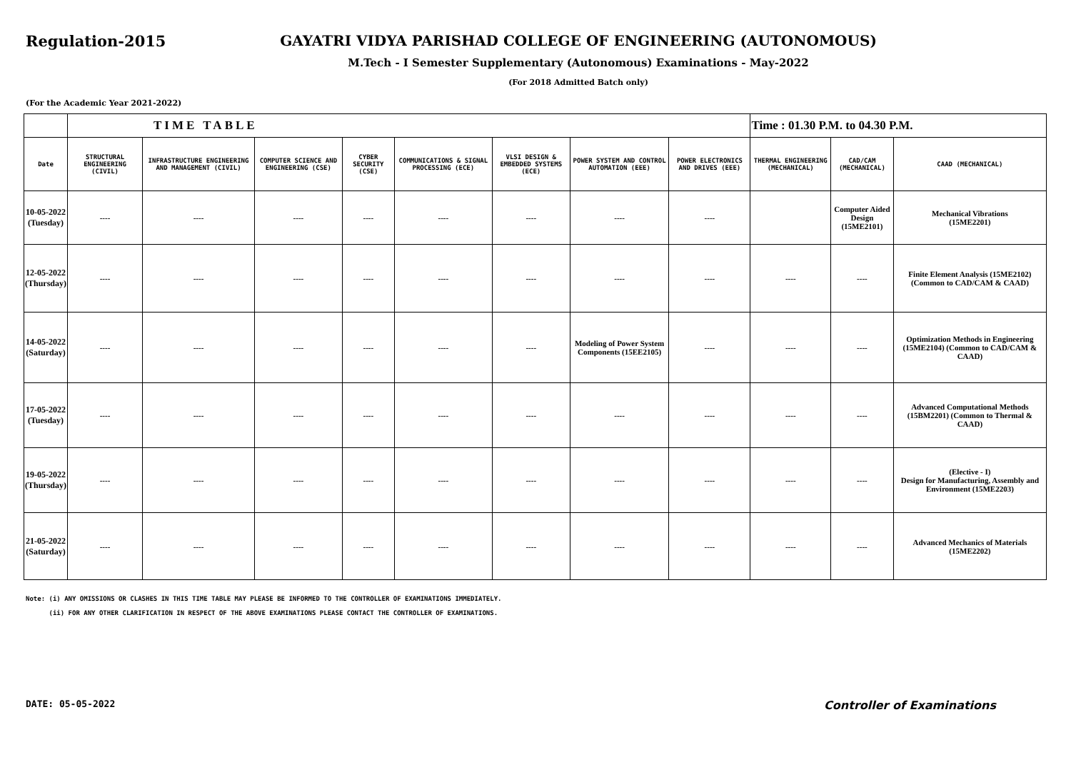Regulation-2015 GAYATRI VIDYA PARISHAD COLLEGE OF ENGINEERING (AUTONOMOUS)
M.Tech - I Semester Supplementary (Autonomous) Examinations - May-2022
(For 2018 Admitted Batch only)
(For the Academic Year 2021-2022)
| | TIME TABLE | | | | | | | | Time : 01.30 P.M. to 04.30 P.M. | | |
| Date | STRUCTURAL ENGINEERING (CIVIL) | INFRASTRUCTURE ENGINEERING AND MANAGEMENT (CIVIL) | COMPUTER SCIENCE AND ENGINEERING (CSE) | CYBER SECURITY (CSE) | COMMUNICATIONS & SIGNAL PROCESSING (ECE) | VLSI DESIGN & EMBEDDED SYSTEMS (ECE) | POWER SYSTEM AND CONTROL AUTOMATION (EEE) | POWER ELECTRONICS AND DRIVES (EEE) | THERMAL ENGINEERING (MECHANICAL) | CAD/CAM (MECHANICAL) | CAAD (MECHANICAL) |
| 10-05-2022 (Tuesday) | ---- | ---- | ---- | ---- | ---- | ---- | ---- | ---- | | Computer Aided Design (15ME2101) | Mechanical Vibrations (15ME2201) |
| 12-05-2022 (Thursday) | ---- | ---- | ---- | ---- | ---- | ---- | ---- | ---- | ---- | ---- | Finite Element Analysis (15ME2102) (Common to CAD/CAM & CAAD) |
| 14-05-2022 (Saturday) | ---- | ---- | ---- | ---- | ---- | ---- | Modeling of Power System Components (15EE2105) | ---- | ---- | ---- | Optimization Methods in Engineering (15ME2104) (Common to CAD/CAM & CAAD) |
| 17-05-2022 (Tuesday) | ---- | ---- | ---- | ---- | ---- | ---- | ---- | ---- | ---- | ---- | Advanced Computational Methods (15BM2201) (Common to Thermal & CAAD) |
| 19-05-2022 (Thursday) | ---- | ---- | ---- | ---- | ---- | ---- | ---- | ---- | ---- | ---- | (Elective - I) Design for Manufacturing, Assembly and Environment (15ME2203) |
| 21-05-2022 (Saturday) | ---- | ---- | ---- | ---- | ---- | ---- | ---- | ---- | ---- | ---- | Advanced Mechanics of Materials (15ME2202) |
Note: (i) ANY OMISSIONS OR CLASHES IN THIS TIME TABLE MAY PLEASE BE INFORMED TO THE CONTROLLER OF EXAMINATIONS IMMEDIATELY.
(ii) FOR ANY OTHER CLARIFICATION IN RESPECT OF THE ABOVE EXAMINATIONS PLEASE CONTACT THE CONTROLLER OF EXAMINATIONS.
DATE: 05-05-2022 Controller of Examinations